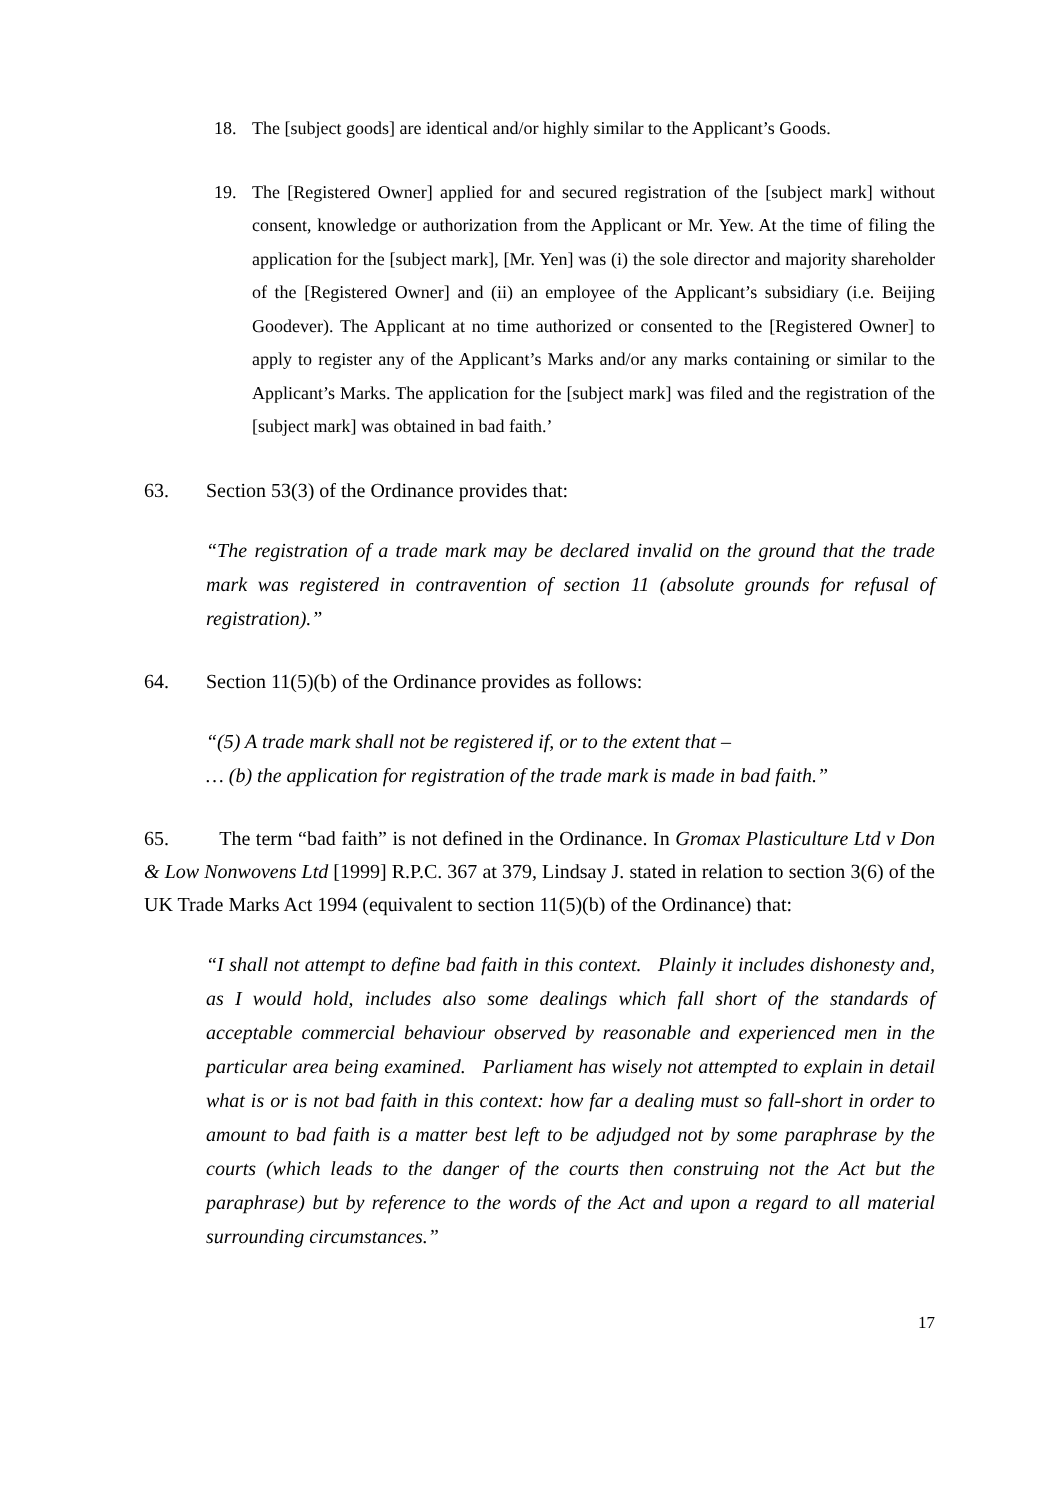18. The [subject goods] are identical and/or highly similar to the Applicant’s Goods.
19. The [Registered Owner] applied for and secured registration of the [subject mark] without consent, knowledge or authorization from the Applicant or Mr. Yew. At the time of filing the application for the [subject mark], [Mr. Yen] was (i) the sole director and majority shareholder of the [Registered Owner] and (ii) an employee of the Applicant’s subsidiary (i.e. Beijing Goodever). The Applicant at no time authorized or consented to the [Registered Owner] to apply to register any of the Applicant’s Marks and/or any marks containing or similar to the Applicant’s Marks. The application for the [subject mark] was filed and the registration of the [subject mark] was obtained in bad faith.’
63. Section 53(3) of the Ordinance provides that:
“The registration of a trade mark may be declared invalid on the ground that the trade mark was registered in contravention of section 11 (absolute grounds for refusal of registration).”
64. Section 11(5)(b) of the Ordinance provides as follows:
“(5) A trade mark shall not be registered if, or to the extent that –
… (b) the application for registration of the trade mark is made in bad faith.”
65. The term “bad faith” is not defined in the Ordinance. In Gromax Plasticulture Ltd v Don & Low Nonwovens Ltd [1999] R.P.C. 367 at 379, Lindsay J. stated in relation to section 3(6) of the UK Trade Marks Act 1994 (equivalent to section 11(5)(b) of the Ordinance) that:
“I shall not attempt to define bad faith in this context. Plainly it includes dishonesty and, as I would hold, includes also some dealings which fall short of the standards of acceptable commercial behaviour observed by reasonable and experienced men in the particular area being examined. Parliament has wisely not attempted to explain in detail what is or is not bad faith in this context: how far a dealing must so fall-short in order to amount to bad faith is a matter best left to be adjudged not by some paraphrase by the courts (which leads to the danger of the courts then construing not the Act but the paraphrase) but by reference to the words of the Act and upon a regard to all material surrounding circumstances.”
17